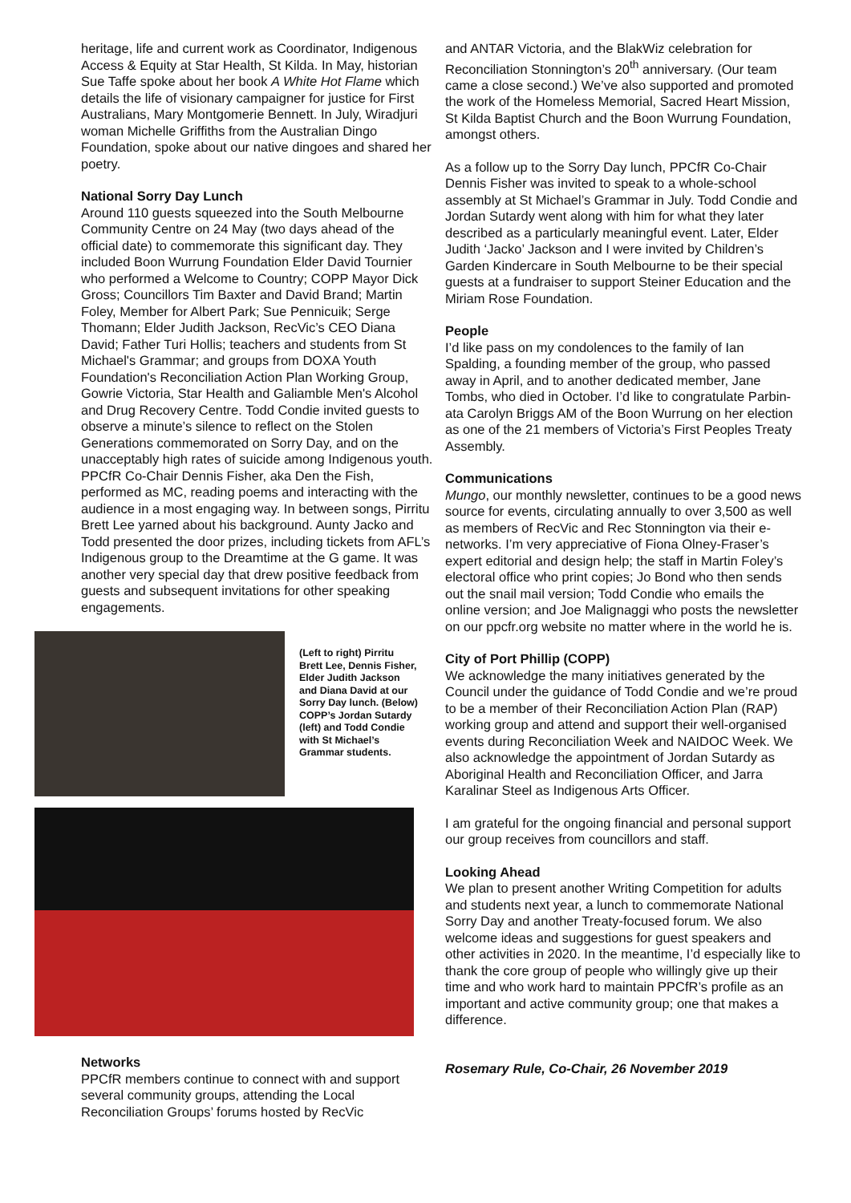heritage, life and current work as Coordinator, Indigenous Access & Equity at Star Health, St Kilda. In May, historian Sue Taffe spoke about her book A White Hot Flame which details the life of visionary campaigner for justice for First Australians, Mary Montgomerie Bennett. In July, Wiradjuri woman Michelle Griffiths from the Australian Dingo Foundation, spoke about our native dingoes and shared her poetry.
National Sorry Day Lunch
Around 110 guests squeezed into the South Melbourne Community Centre on 24 May (two days ahead of the official date) to commemorate this significant day. They included Boon Wurrung Foundation Elder David Tournier who performed a Welcome to Country; COPP Mayor Dick Gross; Councillors Tim Baxter and David Brand; Martin Foley, Member for Albert Park; Sue Pennicuik; Serge Thomann; Elder Judith Jackson, RecVic’s CEO Diana David; Father Turi Hollis; teachers and students from St Michael's Grammar; and groups from DOXA Youth Foundation's Reconciliation Action Plan Working Group, Gowrie Victoria, Star Health and Galiamble Men's Alcohol and Drug Recovery Centre. Todd Condie invited guests to observe a minute’s silence to reflect on the Stolen Generations commemorated on Sorry Day, and on the unacceptably high rates of suicide among Indigenous youth. PPCfR Co-Chair Dennis Fisher, aka Den the Fish, performed as MC, reading poems and interacting with the audience in a most engaging way. In between songs, Pirritu Brett Lee yarned about his background. Aunty Jacko and Todd presented the door prizes, including tickets from AFL’s Indigenous group to the Dreamtime at the G game. It was another very special day that drew positive feedback from guests and subsequent invitations for other speaking engagements.
(Left to right) Pirritu Brett Lee, Dennis Fisher, Elder Judith Jackson and Diana David at our Sorry Day lunch. (Below) COPP’s Jordan Sutardy (left) and Todd Condie with St Michael’s Grammar students.
Networks
PPCfR members continue to connect with and support several community groups, attending the Local Reconciliation Groups’ forums hosted by RecVic
and ANTAR Victoria, and the BlakWiz celebration for Reconciliation Stonnington’s 20<sup>th</sup> anniversary. (Our team came a close second.) We’ve also supported and promoted the work of the Homeless Memorial, Sacred Heart Mission, St Kilda Baptist Church and the Boon Wurrung Foundation, amongst others.
As a follow up to the Sorry Day lunch, PPCfR Co-Chair Dennis Fisher was invited to speak to a whole-school assembly at St Michael’s Grammar in July. Todd Condie and Jordan Sutardy went along with him for what they later described as a particularly meaningful event. Later, Elder Judith ‘Jacko’ Jackson and I were invited by Children’s Garden Kindercare in South Melbourne to be their special guests at a fundraiser to support Steiner Education and the Miriam Rose Foundation.
People
I’d like pass on my condolences to the family of Ian Spalding, a founding member of the group, who passed away in April, and to another dedicated member, Jane Tombs, who died in October. I’d like to congratulate Parbin-ata Carolyn Briggs AM of the Boon Wurrung on her election as one of the 21 members of Victoria’s First Peoples Treaty Assembly.
Communications
Mungo, our monthly newsletter, continues to be a good news source for events, circulating annually to over 3,500 as well as members of RecVic and Rec Stonnington via their e-networks. I’m very appreciative of Fiona Olney-Fraser’s expert editorial and design help; the staff in Martin Foley’s electoral office who print copies; Jo Bond who then sends out the snail mail version; Todd Condie who emails the online version; and Joe Malignaggi who posts the newsletter on our ppcfr.org website no matter where in the world he is.
City of Port Phillip (COPP)
We acknowledge the many initiatives generated by the Council under the guidance of Todd Condie and we’re proud to be a member of their Reconciliation Action Plan (RAP) working group and attend and support their well-organised events during Reconciliation Week and NAIDOC Week. We also acknowledge the appointment of Jordan Sutardy as Aboriginal Health and Reconciliation Officer, and Jarra Karalinar Steel as Indigenous Arts Officer.
I am grateful for the ongoing financial and personal support our group receives from councillors and staff.
Looking Ahead
We plan to present another Writing Competition for adults and students next year, a lunch to commemorate National Sorry Day and another Treaty-focused forum. We also welcome ideas and suggestions for guest speakers and other activities in 2020. In the meantime, I’d especially like to thank the core group of people who willingly give up their time and who work hard to maintain PPCfR’s profile as an important and active community group; one that makes a difference.
Rosemary Rule, Co-Chair, 26 November 2019